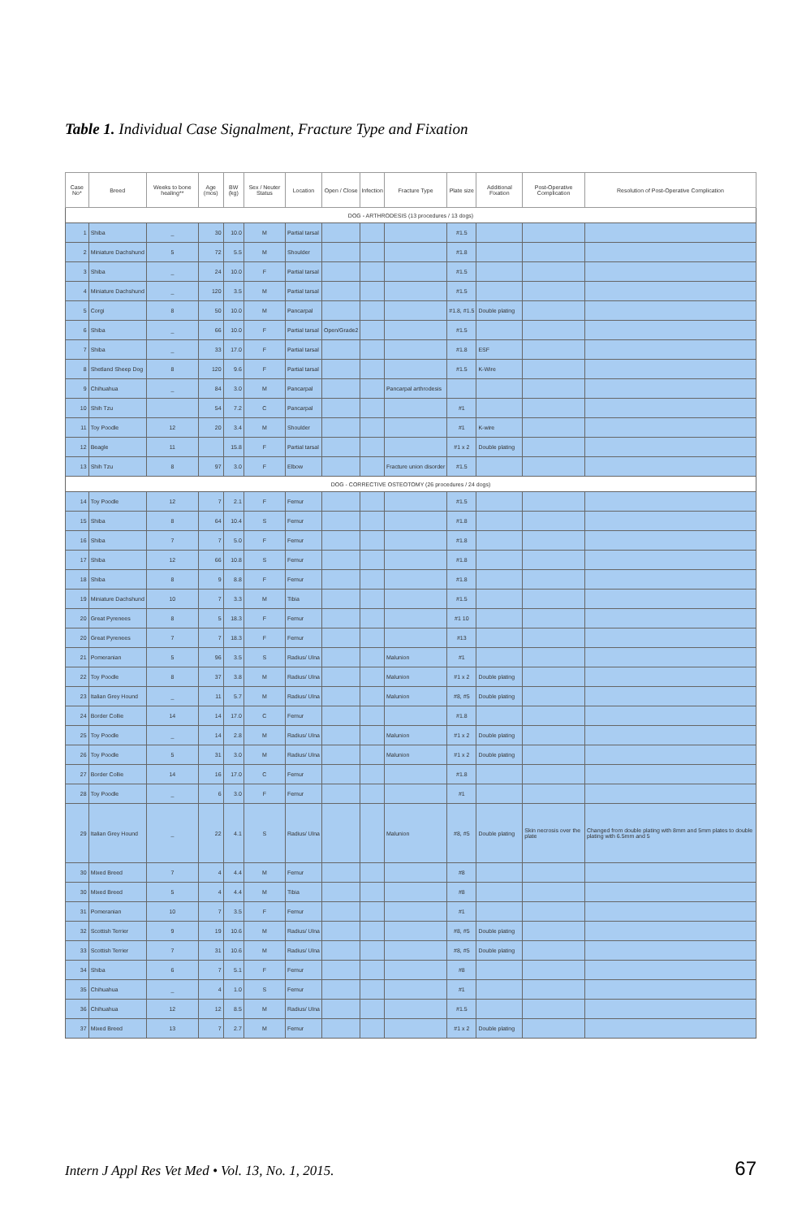Table 1. Individual Case Signalment, Fracture Type and Fixation
| Case No* | Breed | Weeks to bone healing** | Age (mos) | BW (kg) | Sex / Neuter Status | Location | Open / Close | Infection | Fracture Type | Plate size | Additional Fixation | Post-Operative Complication | Resolution of Post-Operative Complication |
| --- | --- | --- | --- | --- | --- | --- | --- | --- | --- | --- | --- | --- | --- |
| DOG - ARTHRODESIS (13 procedures / 13 dogs) | | | | | | | | | | | | | |
| 1 | Shiba | _ | 30 | 10.0 | M | Partial tarsal | | | | #1.5 | | | |
| 2 | Miniature Dachshund | 5 | 72 | 5.5 | M | Shoulder | | | | #1.8 | | | |
| 3 | Shiba | _ | 24 | 10.0 | F | Partial tarsal | | | | #1.5 | | | |
| 4 | Miniature Dachshund | _ | 120 | 3.5 | M | Partial tarsal | | | | #1.5 | | | |
| 5 | Corgi | 8 | 50 | 10.0 | M | Pancarpal | | | | #1.8, #1.5 | Double plating | | |
| 6 | Shiba | _ | 66 | 10.0 | F | Partial tarsal | Open/Grade2 | | | #1.5 | | | |
| 7 | Shiba | _ | 33 | 17.0 | F | Partial tarsal | | | | #1.8 | ESF | | |
| 8 | Shetland Sheep Dog | 8 | 120 | 9.6 | F | Partial tarsal | | | | #1.5 | K-Wire | | |
| 9 | Chihuahua | _ | 84 | 3.0 | M | Pancarpal | | | Pancarpal arthrodesis | | | | |
| 10 | Shih Tzu | | 54 | 7.2 | C | Pancarpal | | | | #1 | | | |
| 11 | Toy Poodle | 12 | 20 | 3.4 | M | Shoulder | | | | #1 | K-wire | | |
| 12 | Beagle | 11 | | 15.8 | F | Partial tarsal | | | | #1 x 2 | Double plating | | |
| 13 | Shih Tzu | 8 | 97 | 3.0 | F | Elbow | | | Fracture union disorder | #1.5 | | | |
| DOG - CORRECTIVE OSTEOTOMY (26 procedures / 24 dogs) | | | | | | | | | | | | | |
| 14 | Toy Poodle | 12 | 7 | 2.1 | F | Femur | | | | #1.5 | | | |
| 15 | Shiba | 8 | 64 | 10.4 | S | Femur | | | | #1.8 | | | |
| 16 | Shiba | 7 | 7 | 5.0 | F | Femur | | | | #1.8 | | | |
| 17 | Shiba | 12 | 66 | 10.8 | S | Femur | | | | #1.8 | | | |
| 18 | Shiba | 8 | 9 | 8.8 | F | Femur | | | | #1.8 | | | |
| 19 | Miniature Dachshund | 10 | 7 | 3.3 | M | Tibia | | | | #1.5 | | | |
| 20 | Great Pyrenees | 8 | 5 | 18.3 | F | Femur | | | | #1 10 | | | |
| 20 | Great Pyrenees | 7 | 7 | 18.3 | F | Femur | | | | #13 | | | |
| 21 | Pomeranian | 5 | 96 | 3.5 | S | Radius/ Ulna | | | Malunion | #1 | | | |
| 22 | Toy Poodle | 8 | 37 | 3.8 | M | Radius/ Ulna | | | Malunion | #1 x 2 | Double plating | | |
| 23 | Italian Grey Hound | _ | 11 | 5.7 | M | Radius/ Ulna | | | Malunion | #8, #5 | Double plating | | |
| 24 | Border Collie | 14 | 14 | 17.0 | C | Femur | | | | #1.8 | | | |
| 25 | Toy Poodle | _ | 14 | 2.8 | M | Radius/ Ulna | | | Malunion | #1 x 2 | Double plating | | |
| 26 | Toy Poodle | 5 | 31 | 3.0 | M | Radius/ Ulna | | | Malunion | #1 x 2 | Double plating | | |
| 27 | Border Collie | 14 | 16 | 17.0 | C | Femur | | | | #1.8 | | | |
| 28 | Toy Poodle | _ | 6 | 3.0 | F | Femur | | | | #1 | | | |
| 29 | Italian Grey Hound | _ | 22 | 4.1 | S | Radius/ Ulna | | | Malunion | #8, #5 | Double plating | Skin necrosis over the plate | Changed from double plating with 8mm and 5mm plates to double plating with 6.5mm and 5 |
| 30 | Mixed Breed | 7 | 4 | 4.4 | M | Femur | | | | #8 | | | |
| 30 | Mixed Breed | 5 | 4 | 4.4 | M | Tibia | | | | #8 | | | |
| 31 | Pomeranian | 10 | 7 | 3.5 | F | Femur | | | | #1 | | | |
| 32 | Scottish Terrier | 9 | 19 | 10.6 | M | Radius/ Ulna | | | | #8, #5 | Double plating | | |
| 33 | Scottish Terrier | 7 | 31 | 10.6 | M | Radius/ Ulna | | | | #8, #5 | Double plating | | |
| 34 | Shiba | 6 | 7 | 5.1 | F | Femur | | | | #8 | | | |
| 35 | Chihuahua | _ | 4 | 1.0 | S | Femur | | | | #1 | | | |
| 36 | Chihuahua | 12 | 12 | 8.5 | M | Radius/ Ulna | | | | #1.5 | | | |
| 37 | Mixed Breed | 13 | 7 | 2.7 | M | Femur | | | | #1 x 2 | Double plating | | |
Intern J Appl Res Vet Med • Vol. 13, No. 1, 2015. 67